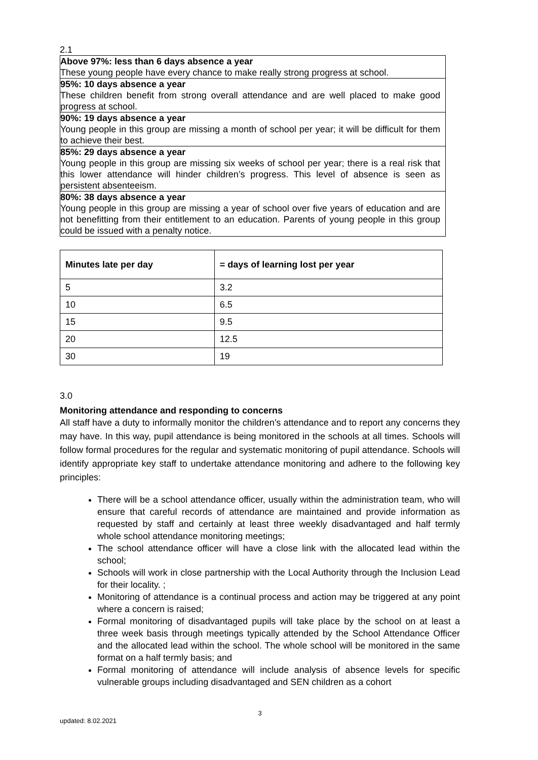2.1
Above 97%: less than 6 days absence a year
These young people have every chance to make really strong progress at school.
95%: 10 days absence a year
These children benefit from strong overall attendance and are well placed to make good progress at school.
90%: 19 days absence a year
Young people in this group are missing a month of school per year; it will be difficult for them to achieve their best.
85%: 29 days absence a year
Young people in this group are missing six weeks of school per year; there is a real risk that this lower attendance will hinder children’s progress. This level of absence is seen as persistent absenteeism.
80%: 38 days absence a year
Young people in this group are missing a year of school over five years of education and are not benefitting from their entitlement to an education. Parents of young people in this group could be issued with a penalty notice.
| Minutes late per day | = days of learning lost per year |
| --- | --- |
| 5 | 3.2 |
| 10 | 6.5 |
| 15 | 9.5 |
| 20 | 12.5 |
| 30 | 19 |
3.0
Monitoring attendance and responding to concerns
All staff have a duty to informally monitor the children’s attendance and to report any concerns they may have. In this way, pupil attendance is being monitored in the schools at all times. Schools will follow formal procedures for the regular and systematic monitoring of pupil attendance. Schools will identify appropriate key staff to undertake attendance monitoring and adhere to the following key principles:
There will be a school attendance officer, usually within the administration team, who will ensure that careful records of attendance are maintained and provide information as requested by staff and certainly at least three weekly disadvantaged and half termly whole school attendance monitoring meetings;
The school attendance officer will have a close link with the allocated lead within the school;
Schools will work in close partnership with the Local Authority through the Inclusion Lead for their locality. ;
Monitoring of attendance is a continual process and action may be triggered at any point where a concern is raised;
Formal monitoring of disadvantaged pupils will take place by the school on at least a three week basis through meetings typically attended by the School Attendance Officer and the allocated lead within the school. The whole school will be monitored in the same format on a half termly basis; and
Formal monitoring of attendance will include analysis of absence levels for specific vulnerable groups including disadvantaged and SEN children as a cohort
3
updated: 8.02.2021